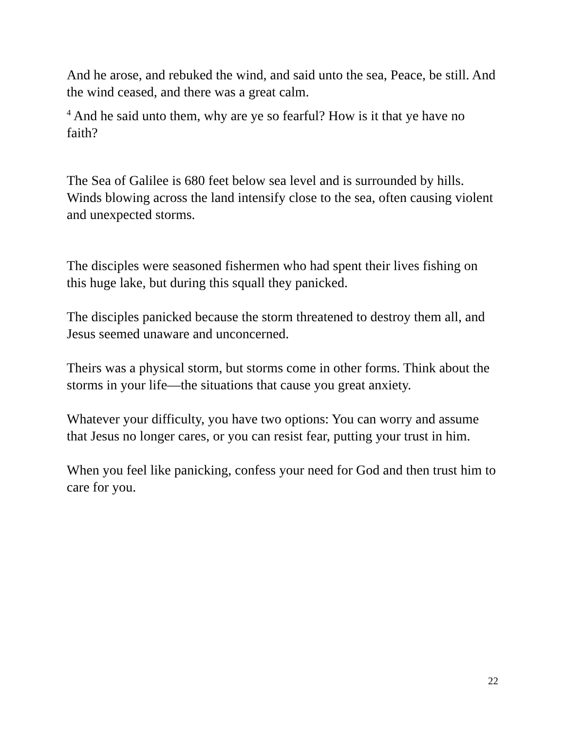And he arose, and rebuked the wind, and said unto the sea, Peace, be still. And the wind ceased, and there was a great calm.
<sup>4</sup> And he said unto them, why are ye so fearful? How is it that ye have no faith?
The Sea of Galilee is 680 feet below sea level and is surrounded by hills. Winds blowing across the land intensify close to the sea, often causing violent and unexpected storms.
The disciples were seasoned fishermen who had spent their lives fishing on this huge lake, but during this squall they panicked.
The disciples panicked because the storm threatened to destroy them all, and Jesus seemed unaware and unconcerned.
Theirs was a physical storm, but storms come in other forms. Think about the storms in your life—the situations that cause you great anxiety.
Whatever your difficulty, you have two options: You can worry and assume that Jesus no longer cares, or you can resist fear, putting your trust in him.
When you feel like panicking, confess your need for God and then trust him to care for you.
22